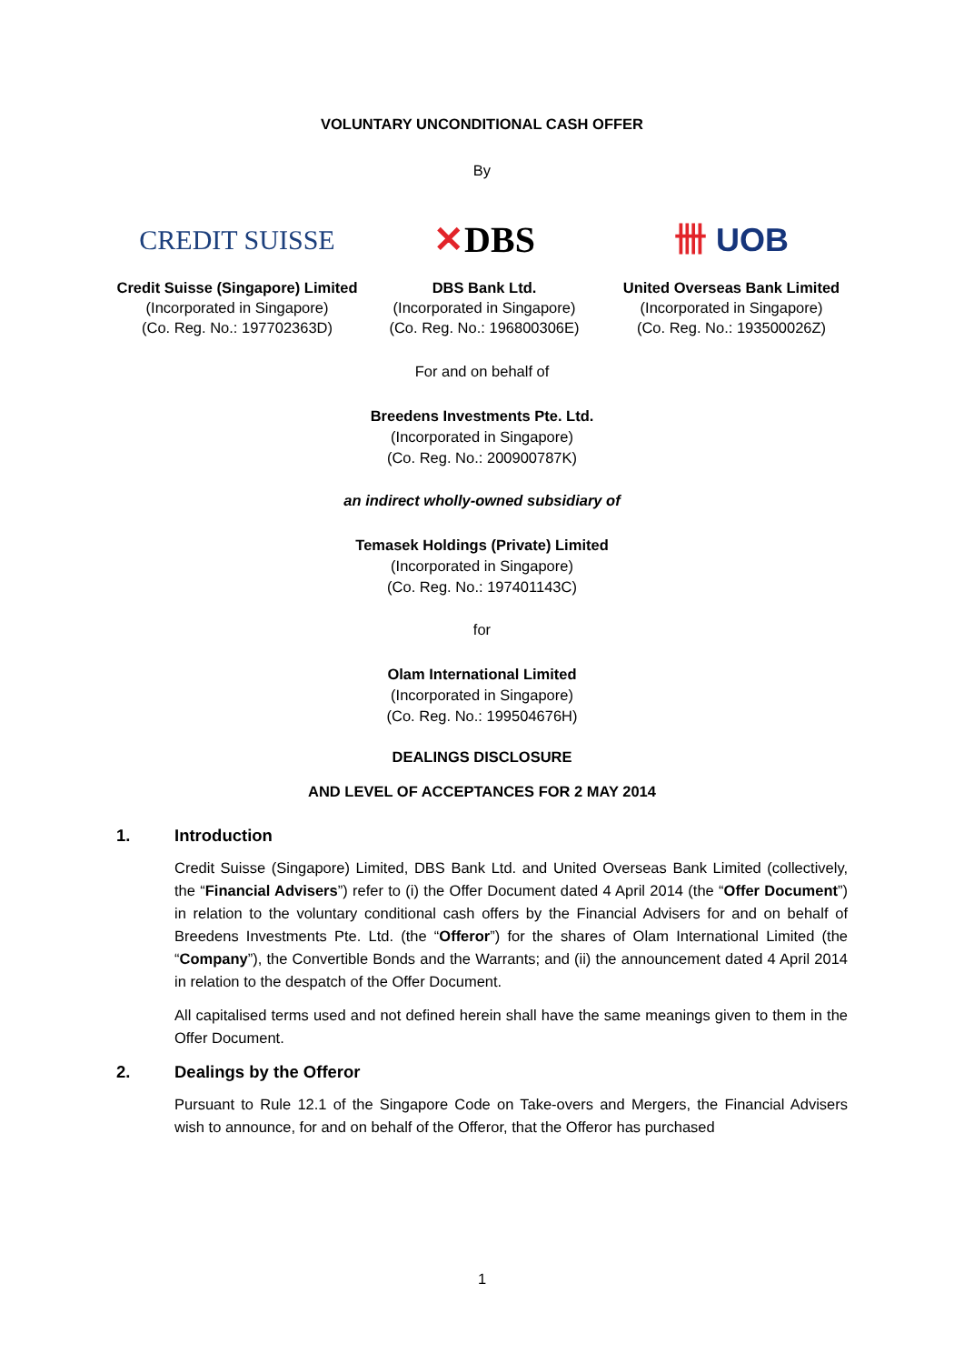VOLUNTARY UNCONDITIONAL CASH OFFER
By
CREDIT SUISSE
Credit Suisse (Singapore) Limited
(Incorporated in Singapore)
(Co. Reg. No.: 197702363D)
✕ DBS
DBS Bank Ltd.
(Incorporated in Singapore)
(Co. Reg. No.: 196800306E)
卌 UOB
United Overseas Bank Limited
(Incorporated in Singapore)
(Co. Reg. No.: 193500026Z)
For and on behalf of
Breedens Investments Pte. Ltd.
(Incorporated in Singapore)
(Co. Reg. No.: 200900787K)
an indirect wholly-owned subsidiary of
Temasek Holdings (Private) Limited
(Incorporated in Singapore)
(Co. Reg. No.: 197401143C)
for
Olam International Limited
(Incorporated in Singapore)
(Co. Reg. No.: 199504676H)
DEALINGS DISCLOSURE
AND LEVEL OF ACCEPTANCES FOR 2 MAY 2014
1. Introduction
Credit Suisse (Singapore) Limited, DBS Bank Ltd. and United Overseas Bank Limited (collectively, the “Financial Advisers”) refer to (i) the Offer Document dated 4 April 2014 (the “Offer Document”) in relation to the voluntary conditional cash offers by the Financial Advisers for and on behalf of Breedens Investments Pte. Ltd. (the “Offeror”) for the shares of Olam International Limited (the “Company”), the Convertible Bonds and the Warrants; and (ii) the announcement dated 4 April 2014 in relation to the despatch of the Offer Document.
All capitalised terms used and not defined herein shall have the same meanings given to them in the Offer Document.
2. Dealings by the Offeror
Pursuant to Rule 12.1 of the Singapore Code on Take-overs and Mergers, the Financial Advisers wish to announce, for and on behalf of the Offeror, that the Offeror has purchased
1